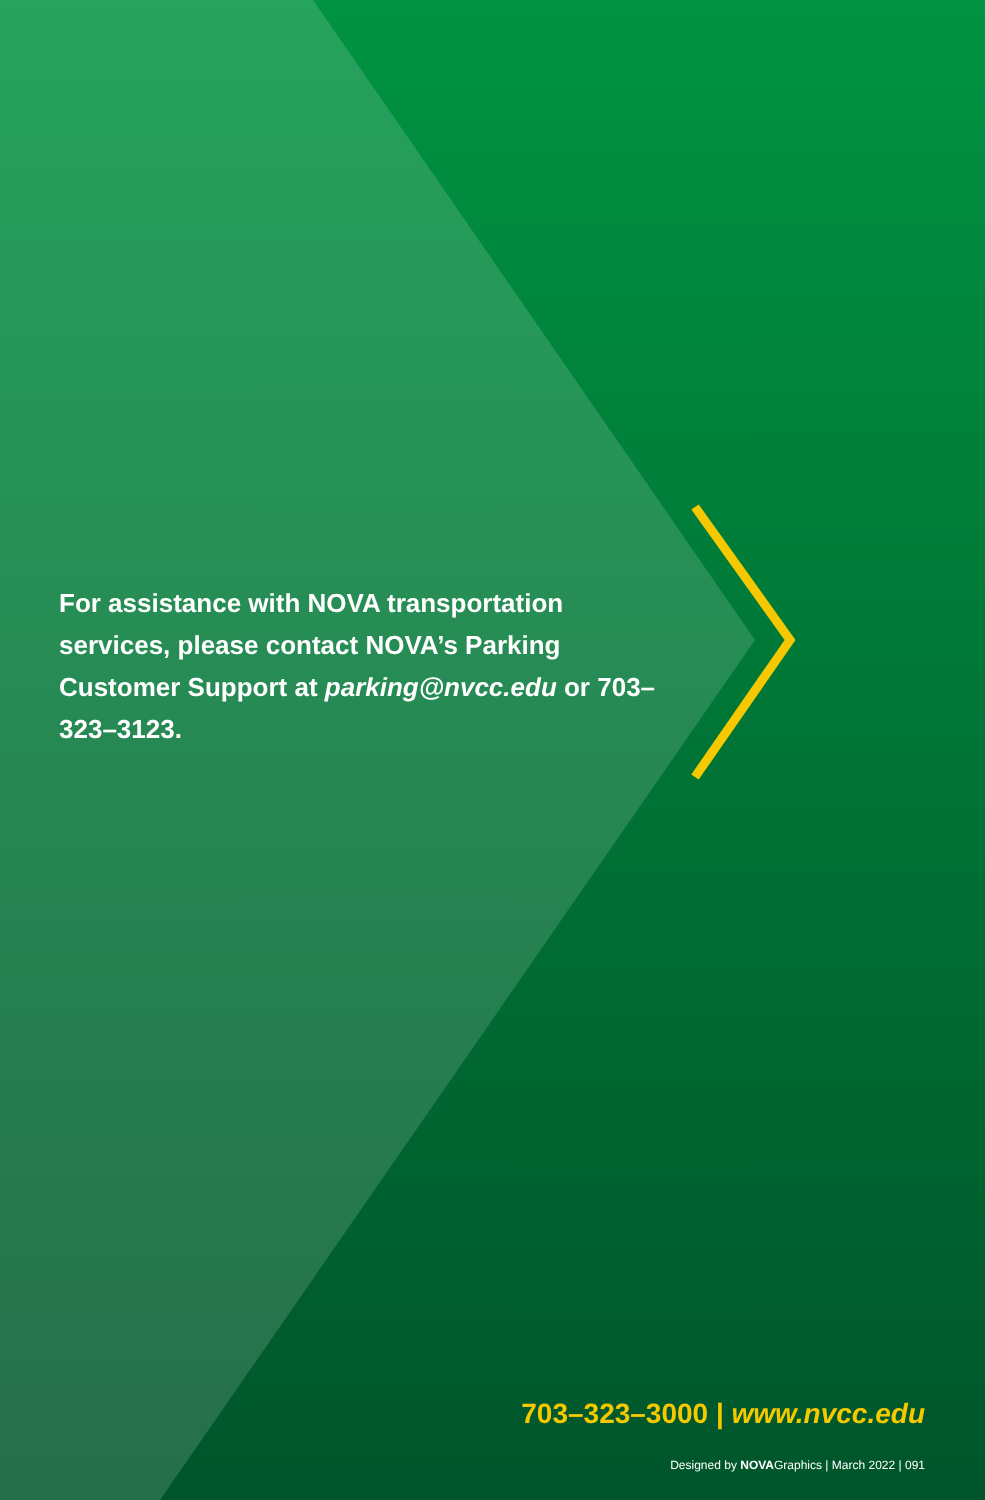For assistance with NOVA transportation services, please contact NOVA’s Parking Customer Support at parking@nvcc.edu or 703–323–3123.
703–323–3000 | www.nvcc.edu
Designed by NOVAGraphics | March 2022 | 091